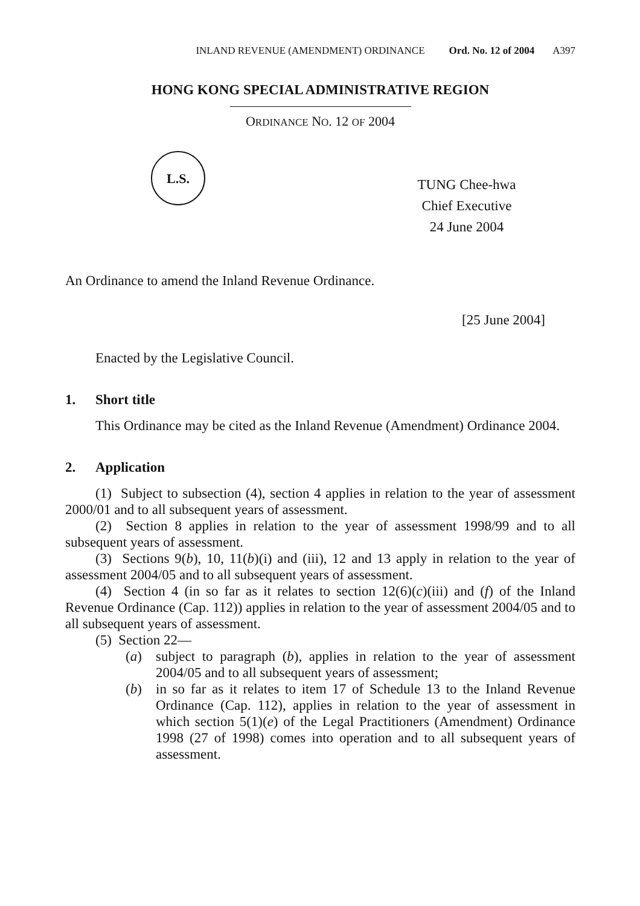INLAND REVENUE (AMENDMENT) ORDINANCE Ord. No. 12 of 2004 A397
HONG KONG SPECIAL ADMINISTRATIVE REGION
ORDINANCE NO. 12 OF 2004
L.S.
TUNG Chee-hwa
Chief Executive
24 June 2004
An Ordinance to amend the Inland Revenue Ordinance.
[25 June 2004]
Enacted by the Legislative Council.
1. Short title
This Ordinance may be cited as the Inland Revenue (Amendment) Ordinance 2004.
2. Application
(1) Subject to subsection (4), section 4 applies in relation to the year of assessment 2000/01 and to all subsequent years of assessment.
(2) Section 8 applies in relation to the year of assessment 1998/99 and to all subsequent years of assessment.
(3) Sections 9(b), 10, 11(b)(i) and (iii), 12 and 13 apply in relation to the year of assessment 2004/05 and to all subsequent years of assessment.
(4) Section 4 (in so far as it relates to section 12(6)(c)(iii) and (f) of the Inland Revenue Ordinance (Cap. 112)) applies in relation to the year of assessment 2004/05 and to all subsequent years of assessment.
(5) Section 22—
(a) subject to paragraph (b), applies in relation to the year of assessment 2004/05 and to all subsequent years of assessment;
(b) in so far as it relates to item 17 of Schedule 13 to the Inland Revenue Ordinance (Cap. 112), applies in relation to the year of assessment in which section 5(1)(e) of the Legal Practitioners (Amendment) Ordinance 1998 (27 of 1998) comes into operation and to all subsequent years of assessment.